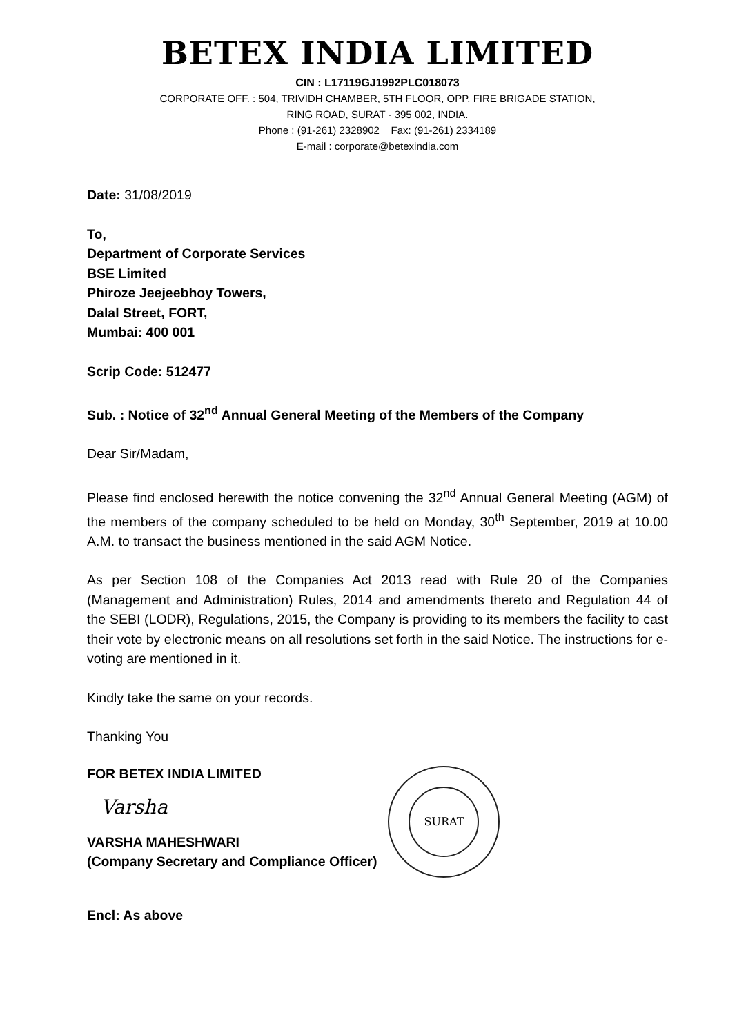BETEX INDIA LIMITED
CIN : L17119GJ1992PLC018073
CORPORATE OFF. : 504, TRIVIDH CHAMBER, 5TH FLOOR, OPP. FIRE BRIGADE STATION,
RING ROAD, SURAT - 395 002, INDIA.
Phone : (91-261) 2328902 Fax: (91-261) 2334189
E-mail : corporate@betexindia.com
Date: 31/08/2019
To,
Department of Corporate Services
BSE Limited
Phiroze Jeejeebhoy Towers,
Dalal Street, FORT,
Mumbai: 400 001
Scrip Code: 512477
Sub. : Notice of 32<sup>nd</sup> Annual General Meeting of the Members of the Company
Dear Sir/Madam,
Please find enclosed herewith the notice convening the 32<sup>nd</sup> Annual General Meeting (AGM) of the members of the company scheduled to be held on Monday, 30<sup>th</sup> September, 2019 at 10.00 A.M. to transact the business mentioned in the said AGM Notice.
As per Section 108 of the Companies Act 2013 read with Rule 20 of the Companies (Management and Administration) Rules, 2014 and amendments thereto and Regulation 44 of the SEBI (LODR), Regulations, 2015, the Company is providing to its members the facility to cast their vote by electronic means on all resolutions set forth in the said Notice. The instructions for e-voting are mentioned in it.
Kindly take the same on your records.
Thanking You
FOR BETEX INDIA LIMITED
Varsha
VARSHA MAHESHWARI
(Company Secretary and Compliance Officer)
SURAT
Encl: As above